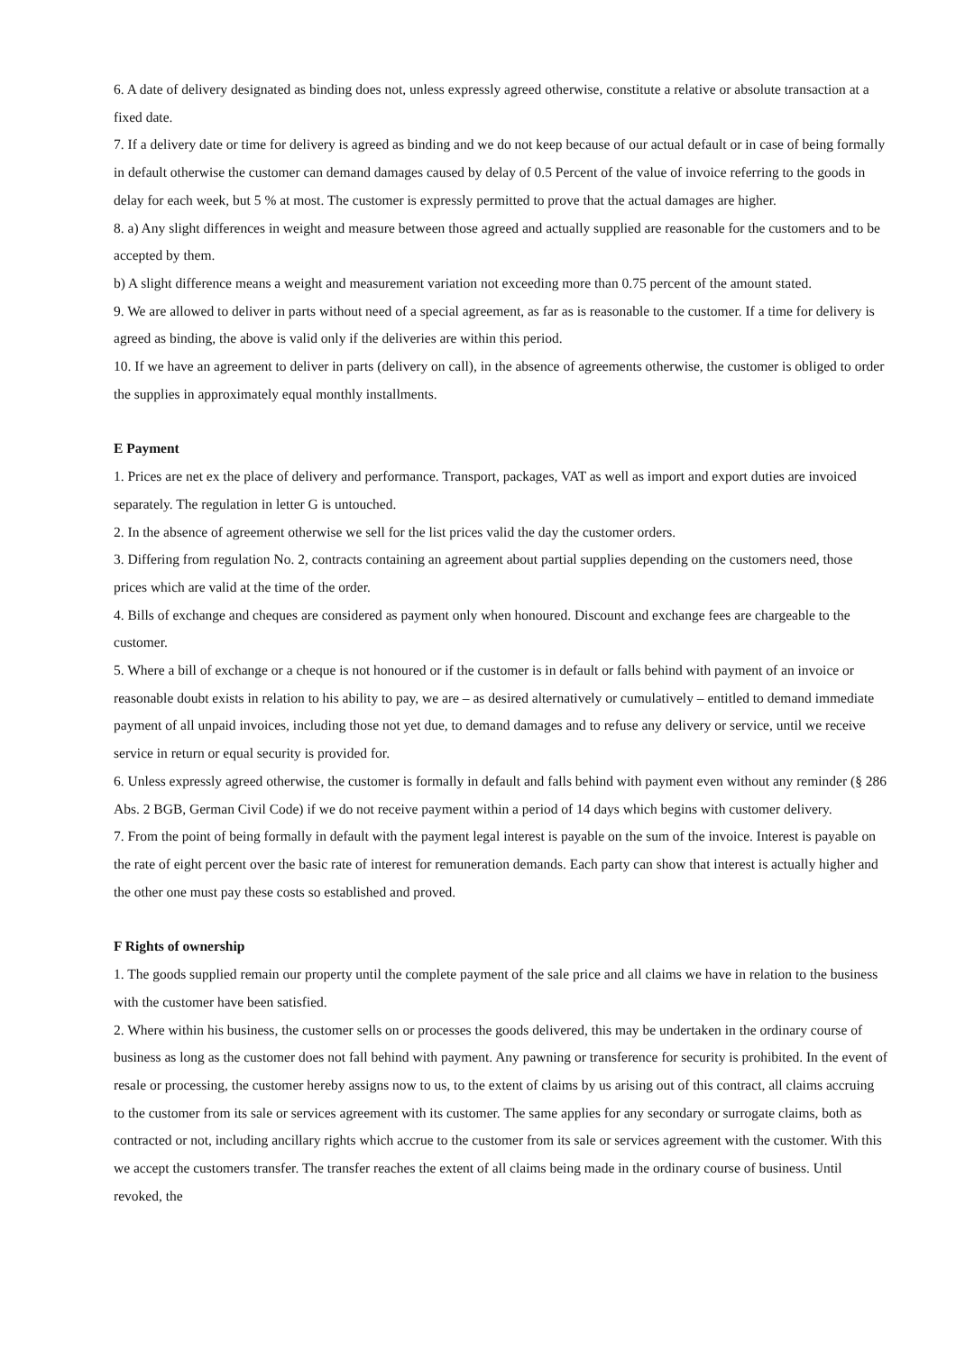6. A date of delivery designated as binding does not, unless expressly agreed otherwise, constitute a relative or absolute transaction at a fixed date.
7. If a delivery date or time for delivery is agreed as binding and we do not keep because of our actual default or in case of being formally in default otherwise the customer can demand damages caused by delay of 0.5 Percent of the value of invoice referring to the goods in delay for each week, but 5 % at most. The customer is expressly permitted to prove that the actual damages are higher.
8. a) Any slight differences in weight and measure between those agreed and actually supplied are reasonable for the customers and to be accepted by them.
b) A slight difference means a weight and measurement variation not exceeding more than 0.75 percent of the amount stated.
9. We are allowed to deliver in parts without need of a special agreement, as far as is reasonable to the customer. If a time for delivery is agreed as binding, the above is valid only if the deliveries are within this period.
10. If we have an agreement to deliver in parts (delivery on call), in the absence of agreements otherwise, the customer is obliged to order the supplies in approximately equal monthly installments.
E Payment
1. Prices are net ex the place of delivery and performance. Transport, packages, VAT as well as import and export duties are invoiced separately. The regulation in letter G is untouched.
2. In the absence of agreement otherwise we sell for the list prices valid the day the customer orders.
3. Differing from regulation No. 2, contracts containing an agreement about partial supplies depending on the customers need, those prices which are valid at the time of the order.
4. Bills of exchange and cheques are considered as payment only when honoured. Discount and exchange fees are chargeable to the customer.
5. Where a bill of exchange or a cheque is not honoured or if the customer is in default or falls behind with payment of an invoice or reasonable doubt exists in relation to his ability to pay, we are – as desired alternatively or cumulatively – entitled to demand immediate payment of all unpaid invoices, including those not yet due, to demand damages and to refuse any delivery or service, until we receive service in return or equal security is provided for.
6. Unless expressly agreed otherwise, the customer is formally in default and falls behind with payment even without any reminder (§ 286 Abs. 2 BGB, German Civil Code) if we do not receive payment within a period of 14 days which begins with customer delivery.
7. From the point of being formally in default with the payment legal interest is payable on the sum of the invoice. Interest is payable on the rate of eight percent over the basic rate of interest for remuneration demands. Each party can show that interest is actually higher and the other one must pay these costs so established and proved.
F Rights of ownership
1. The goods supplied remain our property until the complete payment of the sale price and all claims we have in relation to the business with the customer have been satisfied.
2. Where within his business, the customer sells on or processes the goods delivered, this may be undertaken in the ordinary course of business as long as the customer does not fall behind with payment. Any pawning or transference for security is prohibited. In the event of resale or processing, the customer hereby assigns now to us, to the extent of claims by us arising out of this contract, all claims accruing to the customer from its sale or services agreement with its customer. The same applies for any secondary or surrogate claims, both as contracted or not, including ancillary rights which accrue to the customer from its sale or services agreement with the customer. With this we accept the customers transfer. The transfer reaches the extent of all claims being made in the ordinary course of business. Until revoked, the